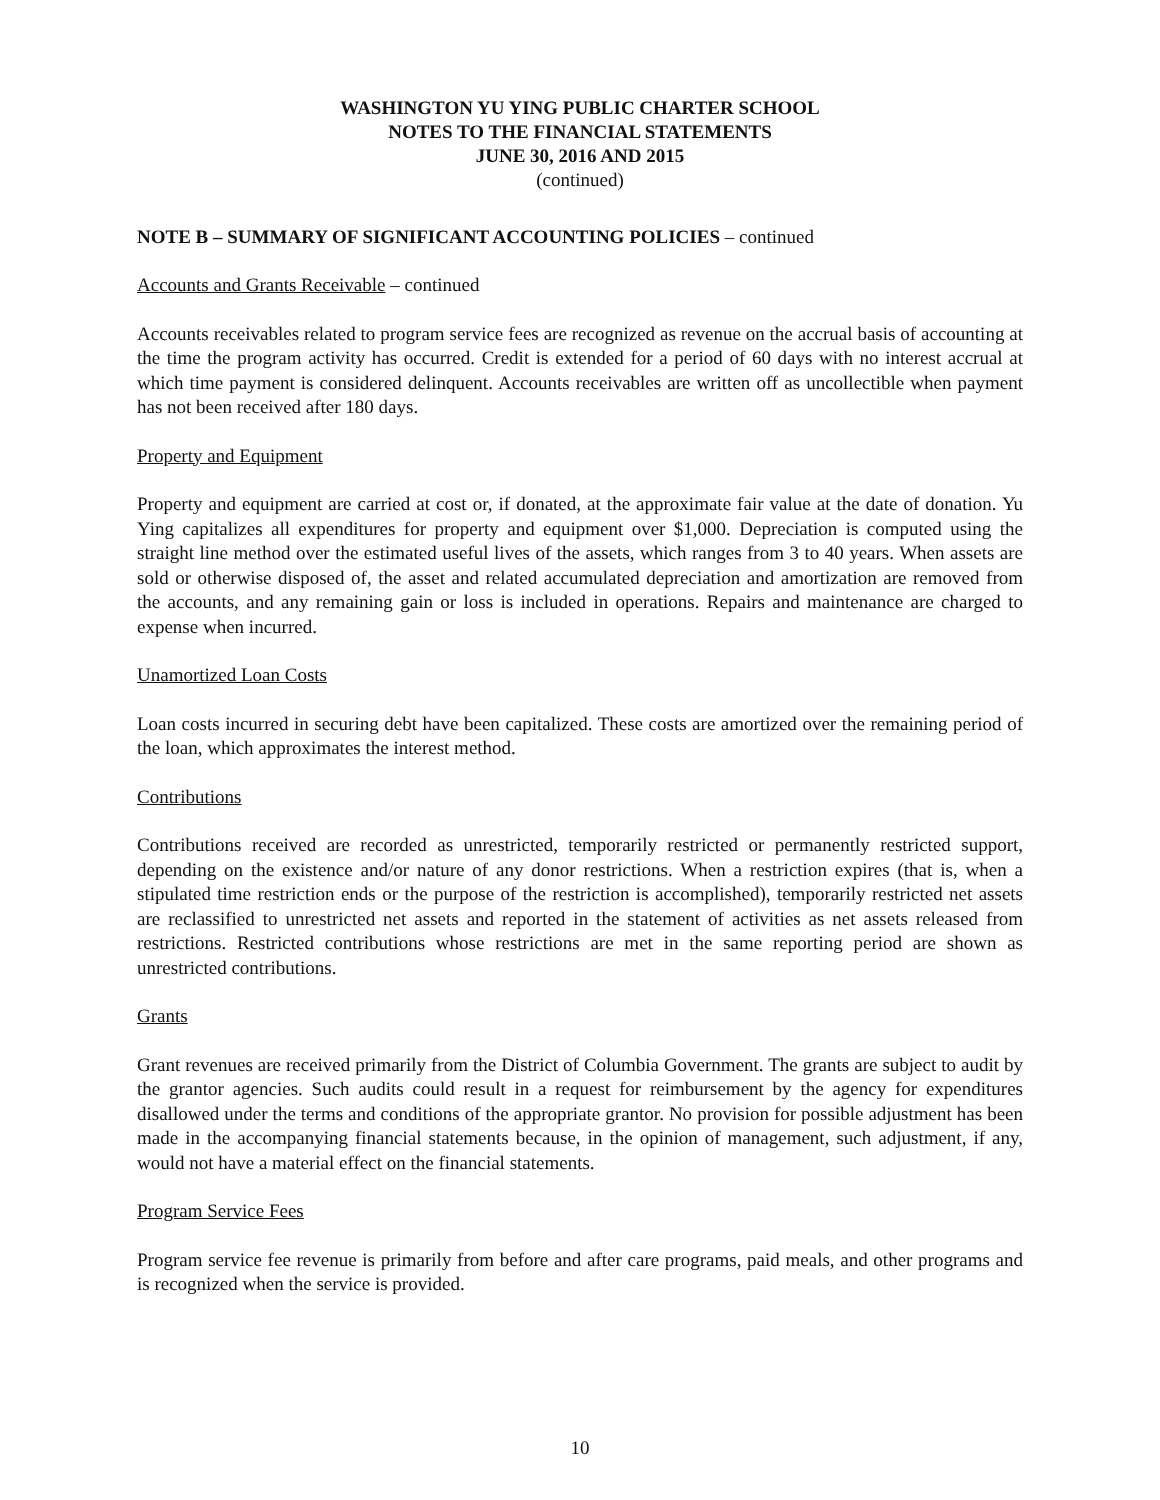WASHINGTON YU YING PUBLIC CHARTER SCHOOL
NOTES TO THE FINANCIAL STATEMENTS
JUNE 30, 2016 AND 2015
(continued)
NOTE B – SUMMARY OF SIGNIFICANT ACCOUNTING POLICIES – continued
Accounts and Grants Receivable – continued
Accounts receivables related to program service fees are recognized as revenue on the accrual basis of accounting at the time the program activity has occurred. Credit is extended for a period of 60 days with no interest accrual at which time payment is considered delinquent. Accounts receivables are written off as uncollectible when payment has not been received after 180 days.
Property and Equipment
Property and equipment are carried at cost or, if donated, at the approximate fair value at the date of donation. Yu Ying capitalizes all expenditures for property and equipment over $1,000. Depreciation is computed using the straight line method over the estimated useful lives of the assets, which ranges from 3 to 40 years. When assets are sold or otherwise disposed of, the asset and related accumulated depreciation and amortization are removed from the accounts, and any remaining gain or loss is included in operations. Repairs and maintenance are charged to expense when incurred.
Unamortized Loan Costs
Loan costs incurred in securing debt have been capitalized. These costs are amortized over the remaining period of the loan, which approximates the interest method.
Contributions
Contributions received are recorded as unrestricted, temporarily restricted or permanently restricted support, depending on the existence and/or nature of any donor restrictions. When a restriction expires (that is, when a stipulated time restriction ends or the purpose of the restriction is accomplished), temporarily restricted net assets are reclassified to unrestricted net assets and reported in the statement of activities as net assets released from restrictions. Restricted contributions whose restrictions are met in the same reporting period are shown as unrestricted contributions.
Grants
Grant revenues are received primarily from the District of Columbia Government. The grants are subject to audit by the grantor agencies. Such audits could result in a request for reimbursement by the agency for expenditures disallowed under the terms and conditions of the appropriate grantor. No provision for possible adjustment has been made in the accompanying financial statements because, in the opinion of management, such adjustment, if any, would not have a material effect on the financial statements.
Program Service Fees
Program service fee revenue is primarily from before and after care programs, paid meals, and other programs and is recognized when the service is provided.
10